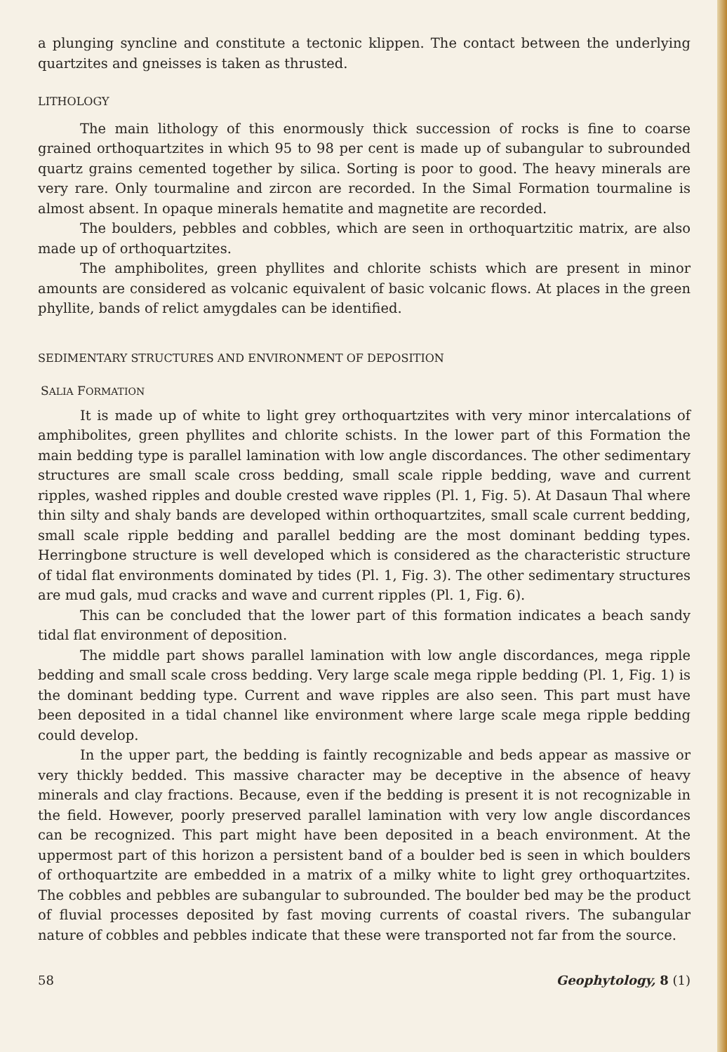a plunging syncline and constitute a tectonic klippen. The contact between the underlying quartzites and gneisses is taken as thrusted.
LITHOLOGY
The main lithology of this enormously thick succession of rocks is fine to coarse grained orthoquartzites in which 95 to 98 per cent is made up of subangular to subrounded quartz grains cemented together by silica. Sorting is poor to good. The heavy minerals are very rare. Only tourmaline and zircon are recorded. In the Simal Formation tourmaline is almost absent. In opaque minerals hematite and magnetite are recorded.
The boulders, pebbles and cobbles, which are seen in orthoquartzitic matrix, are also made up of orthoquartzites.
The amphibolites, green phyllites and chlorite schists which are present in minor amounts are considered as volcanic equivalent of basic volcanic flows. At places in the green phyllite, bands of relict amygdales can be identified.
SEDIMENTARY STRUCTURES AND ENVIRONMENT OF DEPOSITION
SALIA FORMATION
It is made up of white to light grey orthoquartzites with very minor intercalations of amphibolites, green phyllites and chlorite schists. In the lower part of this Formation the main bedding type is parallel lamination with low angle discordances. The other sedimentary structures are small scale cross bedding, small scale ripple bedding, wave and current ripples, washed ripples and double crested wave ripples (Pl. 1, Fig. 5). At Dasaun Thal where thin silty and shaly bands are developed within orthoquartzites, small scale current bedding, small scale ripple bedding and parallel bedding are the most dominant bedding types. Herringbone structure is well developed which is considered as the characteristic structure of tidal flat environments dominated by tides (Pl. 1, Fig. 3). The other sedimentary structures are mud gals, mud cracks and wave and current ripples (Pl. 1, Fig. 6).
This can be concluded that the lower part of this formation indicates a beach sandy tidal flat environment of deposition.
The middle part shows parallel lamination with low angle discordances, mega ripple bedding and small scale cross bedding. Very large scale mega ripple bedding (Pl. 1, Fig. 1) is the dominant bedding type. Current and wave ripples are also seen. This part must have been deposited in a tidal channel like environment where large scale mega ripple bedding could develop.
In the upper part, the bedding is faintly recognizable and beds appear as massive or very thickly bedded. This massive character may be deceptive in the absence of heavy minerals and clay fractions. Because, even if the bedding is present it is not recognizable in the field. However, poorly preserved parallel lamination with very low angle discordances can be recognized. This part might have been deposited in a beach environment. At the uppermost part of this horizon a persistent band of a boulder bed is seen in which boulders of orthoquartzite are embedded in a matrix of a milky white to light grey orthoquartzites. The cobbles and pebbles are subangular to subrounded. The boulder bed may be the product of fluvial processes deposited by fast moving currents of coastal rivers. The subangular nature of cobbles and pebbles indicate that these were transported not far from the source.
58 Geophytology, 8 (1)